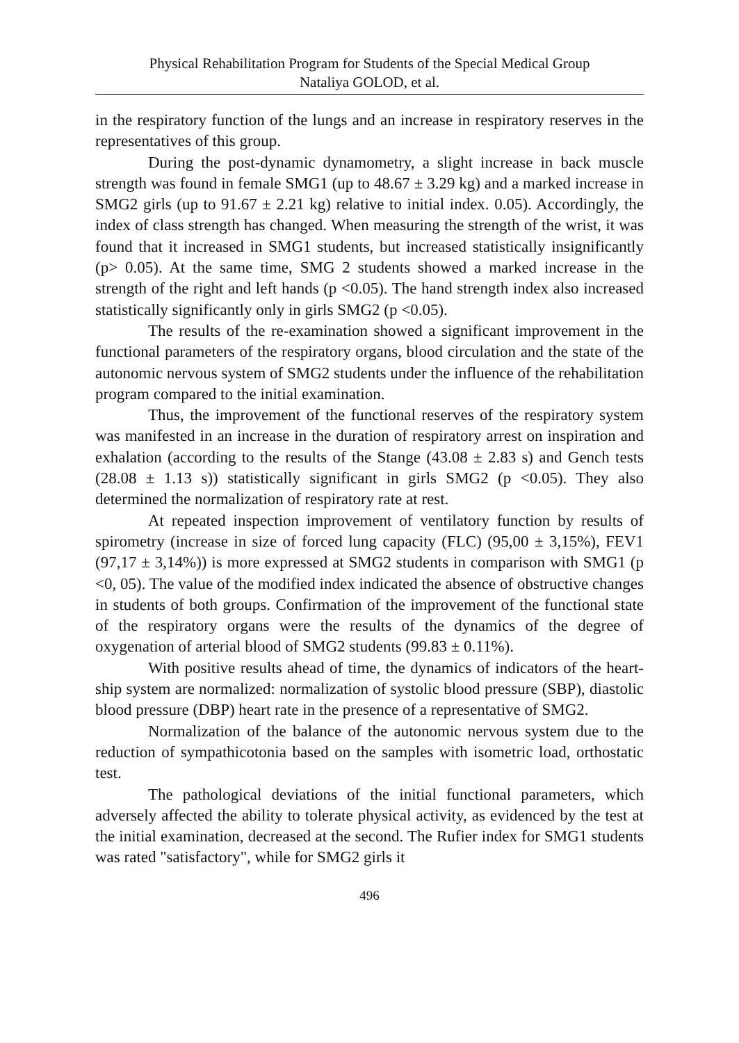Physical Rehabilitation Program for Students of the Special Medical Group
Nataliya GOLOD, et al.
in the respiratory function of the lungs and an increase in respiratory reserves in the representatives of this group.
During the post-dynamic dynamometry, a slight increase in back muscle strength was found in female SMG1 (up to 48.67 ± 3.29 kg) and a marked increase in SMG2 girls (up to 91.67 ± 2.21 kg) relative to initial index. 0.05). Accordingly, the index of class strength has changed. When measuring the strength of the wrist, it was found that it increased in SMG1 students, but increased statistically insignificantly (p> 0.05). At the same time, SMG 2 students showed a marked increase in the strength of the right and left hands (p <0.05). The hand strength index also increased statistically significantly only in girls SMG2 (p <0.05).
The results of the re-examination showed a significant improvement in the functional parameters of the respiratory organs, blood circulation and the state of the autonomic nervous system of SMG2 students under the influence of the rehabilitation program compared to the initial examination.
Thus, the improvement of the functional reserves of the respiratory system was manifested in an increase in the duration of respiratory arrest on inspiration and exhalation (according to the results of the Stange (43.08 ± 2.83 s) and Gench tests (28.08 ± 1.13 s)) statistically significant in girls SMG2 (p <0.05). They also determined the normalization of respiratory rate at rest.
At repeated inspection improvement of ventilatory function by results of spirometry (increase in size of forced lung capacity (FLC) (95,00 ± 3,15%), FEV1 (97,17 ± 3,14%)) is more expressed at SMG2 students in comparison with SMG1 (p <0, 05). The value of the modified index indicated the absence of obstructive changes in students of both groups. Confirmation of the improvement of the functional state of the respiratory organs were the results of the dynamics of the degree of oxygenation of arterial blood of SMG2 students (99.83 ± 0.11%).
With positive results ahead of time, the dynamics of indicators of the heart-ship system are normalized: normalization of systolic blood pressure (SBP), diastolic blood pressure (DBP) heart rate in the presence of a representative of SMG2.
Normalization of the balance of the autonomic nervous system due to the reduction of sympathicotonia based on the samples with isometric load, orthostatic test.
The pathological deviations of the initial functional parameters, which adversely affected the ability to tolerate physical activity, as evidenced by the test at the initial examination, decreased at the second. The Rufier index for SMG1 students was rated "satisfactory", while for SMG2 girls it
496